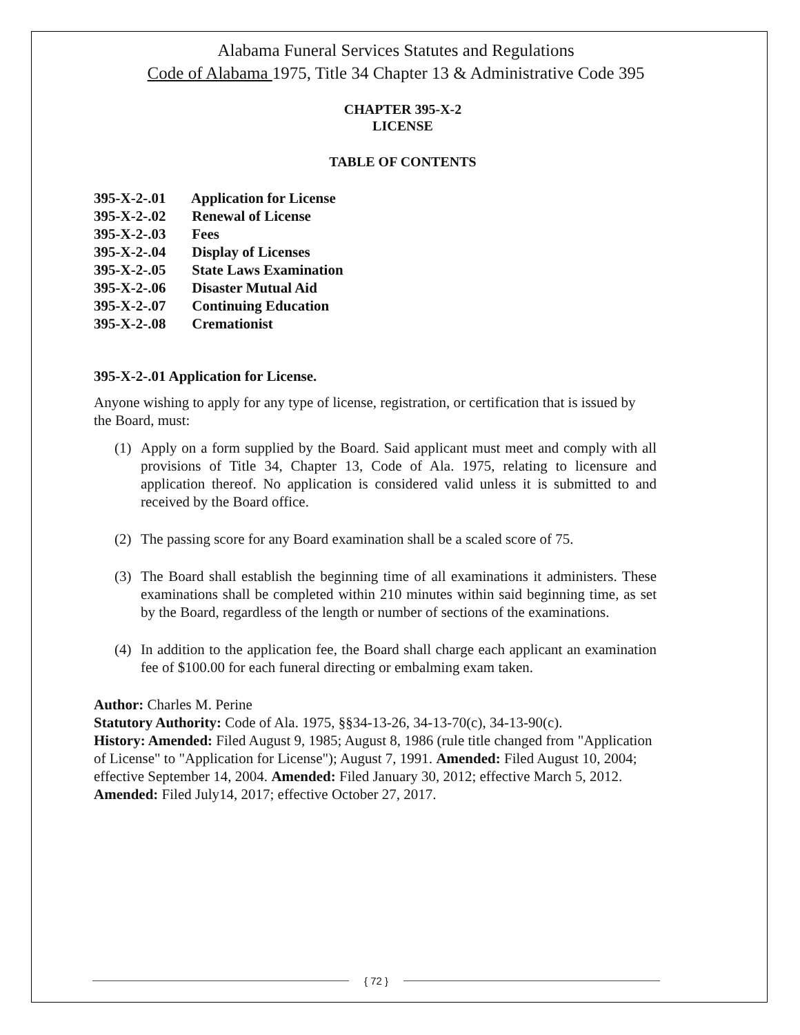Alabama Funeral Services Statutes and Regulations
Code of Alabama 1975, Title 34 Chapter 13 & Administrative Code 395
CHAPTER 395-X-2
LICENSE
TABLE OF CONTENTS
395-X-2-.01 Application for License
395-X-2-.02 Renewal of License
395-X-2-.03 Fees
395-X-2-.04 Display of Licenses
395-X-2-.05 State Laws Examination
395-X-2-.06 Disaster Mutual Aid
395-X-2-.07 Continuing Education
395-X-2-.08 Cremationist
395-X-2-.01 Application for License.
Anyone wishing to apply for any type of license, registration, or certification that is issued by the Board, must:
(1) Apply on a form supplied by the Board. Said applicant must meet and comply with all provisions of Title 34, Chapter 13, Code of Ala. 1975, relating to licensure and application thereof. No application is considered valid unless it is submitted to and received by the Board office.
(2) The passing score for any Board examination shall be a scaled score of 75.
(3) The Board shall establish the beginning time of all examinations it administers. These examinations shall be completed within 210 minutes within said beginning time, as set by the Board, regardless of the length or number of sections of the examinations.
(4) In addition to the application fee, the Board shall charge each applicant an examination fee of $100.00 for each funeral directing or embalming exam taken.
Author: Charles M. Perine
Statutory Authority: Code of Ala. 1975, §§34-13-26, 34-13-70(c), 34-13-90(c).
History: Amended: Filed August 9, 1985; August 8, 1986 (rule title changed from "Application of License" to "Application for License"); August 7, 1991. Amended: Filed August 10, 2004; effective September 14, 2004. Amended: Filed January 30, 2012; effective March 5, 2012. Amended: Filed July14, 2017; effective October 27, 2017.
{ 72 }